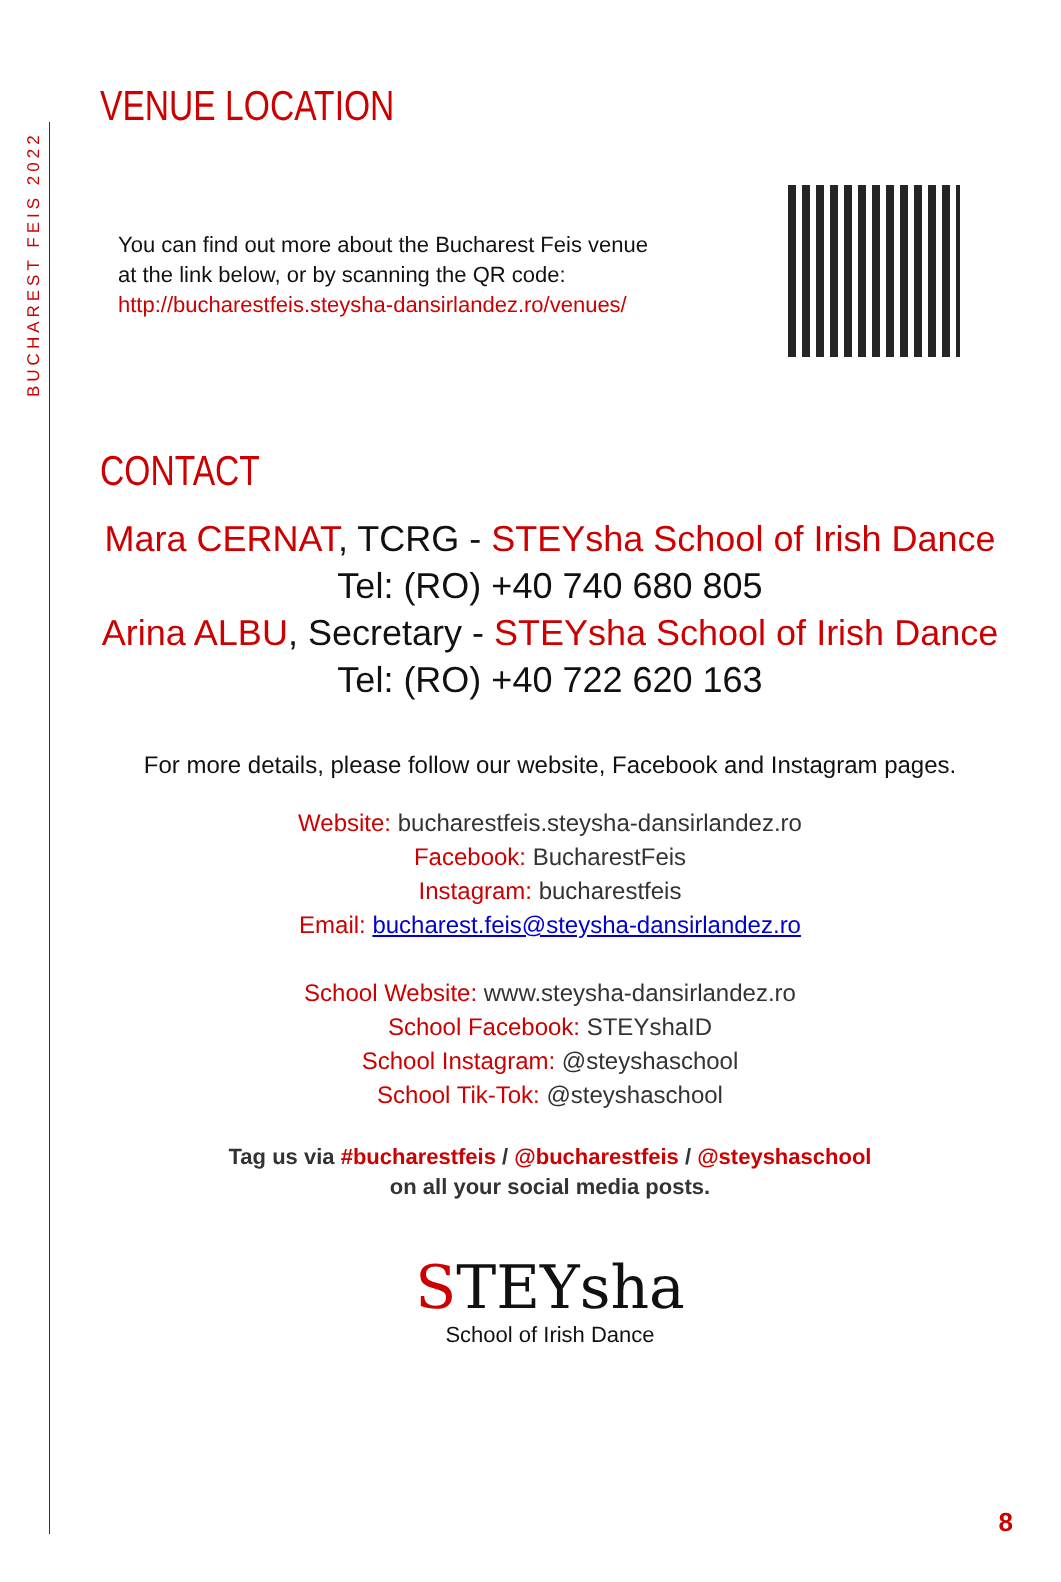BUCHAREST FEIS 2022
VENUE LOCATION
You can find out more about the Bucharest Feis venue
at the link below, or by scanning the QR code:
http://bucharestfeis.steysha-dansirlandez.ro/venues/
CONTACT
Mara CERNAT, TCRG - STEYsha School of Irish Dance
Tel: (RO) +40 740 680 805
Arina ALBU, Secretary - STEYsha School of Irish Dance
Tel: (RO) +40 722 620 163
For more details, please follow our website, Facebook and Instagram pages.
Website: bucharestfeis.steysha-dansirlandez.ro
Facebook: BucharestFeis
Instagram: bucharestfeis
Email: bucharest.feis@steysha-dansirlandez.ro
School Website: www.steysha-dansirlandez.ro
School Facebook: STEYshaID
School Instagram: @steyshaschool
School Tik-Tok: @steyshaschool
Tag us via #bucharestfeis / @bucharestfeis / @steyshaschool
on all your social media posts.
STEYsha
School of Irish Dance
8